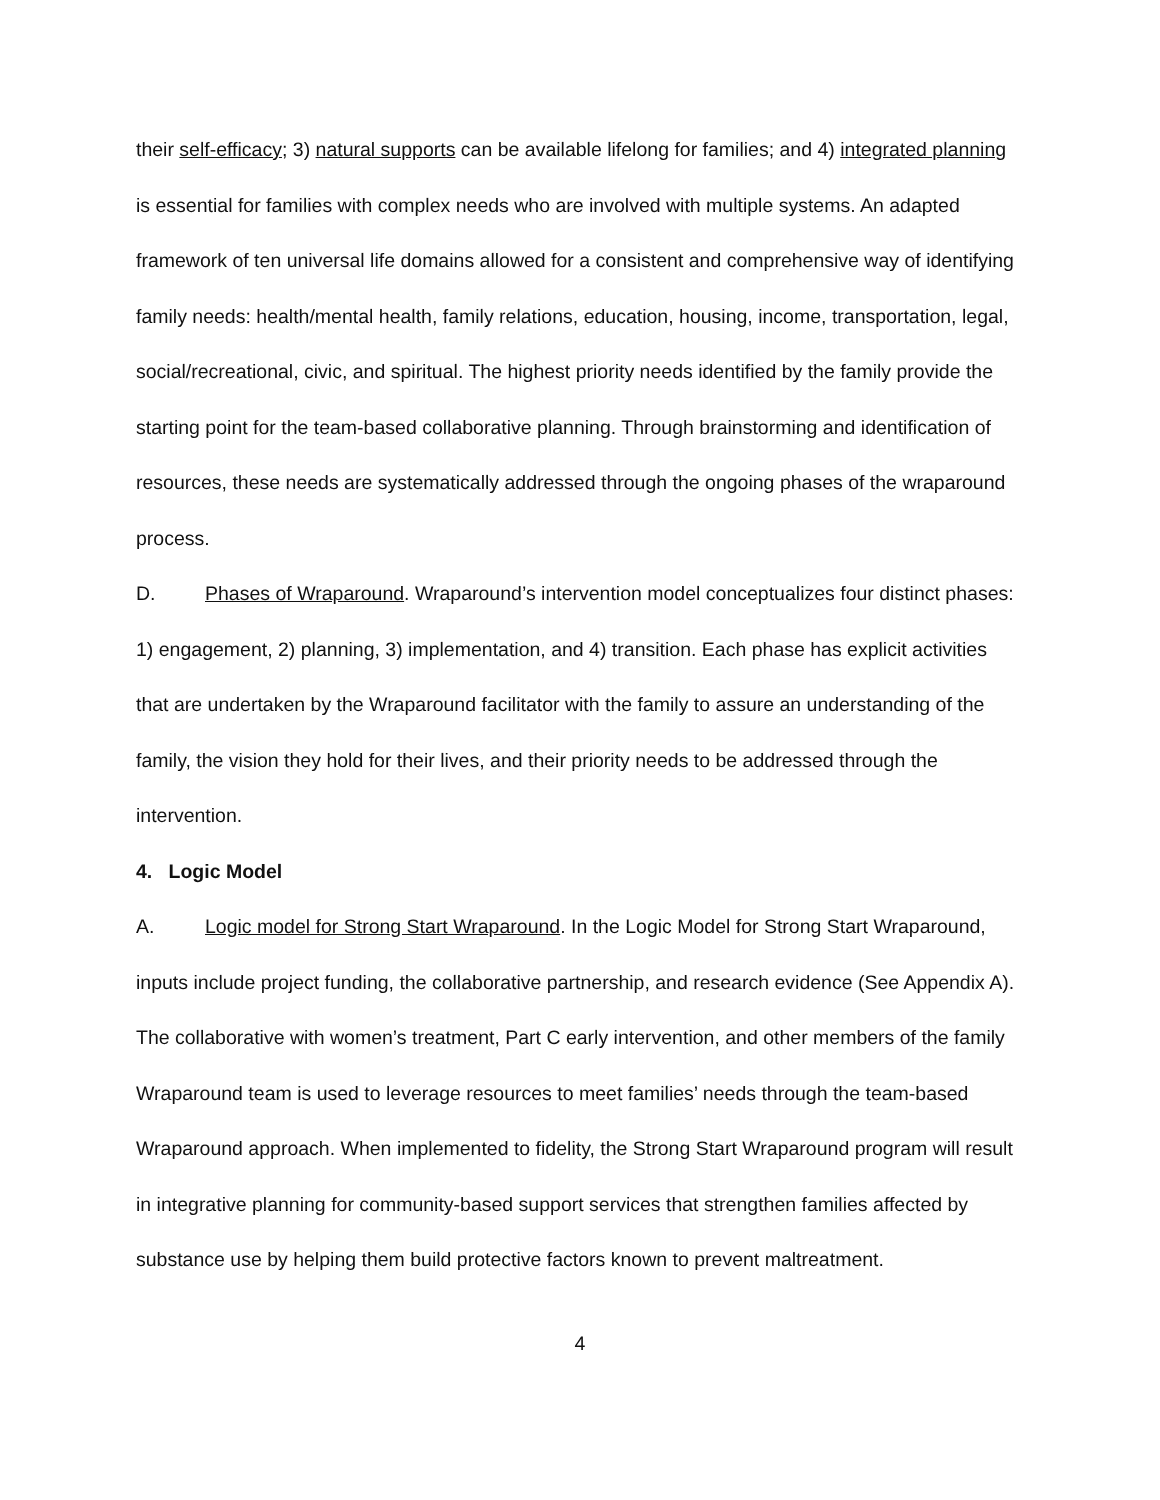their self-efficacy; 3) natural supports can be available lifelong for families; and 4) integrated planning is essential for families with complex needs who are involved with multiple systems. An adapted framework of ten universal life domains allowed for a consistent and comprehensive way of identifying family needs: health/mental health, family relations, education, housing, income, transportation, legal, social/recreational, civic, and spiritual. The highest priority needs identified by the family provide the starting point for the team-based collaborative planning. Through brainstorming and identification of resources, these needs are systematically addressed through the ongoing phases of the wraparound process.
D. Phases of Wraparound. Wraparound’s intervention model conceptualizes four distinct phases: 1) engagement, 2) planning, 3) implementation, and 4) transition. Each phase has explicit activities that are undertaken by the Wraparound facilitator with the family to assure an understanding of the family, the vision they hold for their lives, and their priority needs to be addressed through the intervention.
4. Logic Model
A. Logic model for Strong Start Wraparound. In the Logic Model for Strong Start Wraparound, inputs include project funding, the collaborative partnership, and research evidence (See Appendix A). The collaborative with women’s treatment, Part C early intervention, and other members of the family Wraparound team is used to leverage resources to meet families’ needs through the team-based Wraparound approach. When implemented to fidelity, the Strong Start Wraparound program will result in integrative planning for community-based support services that strengthen families affected by substance use by helping them build protective factors known to prevent maltreatment.
4